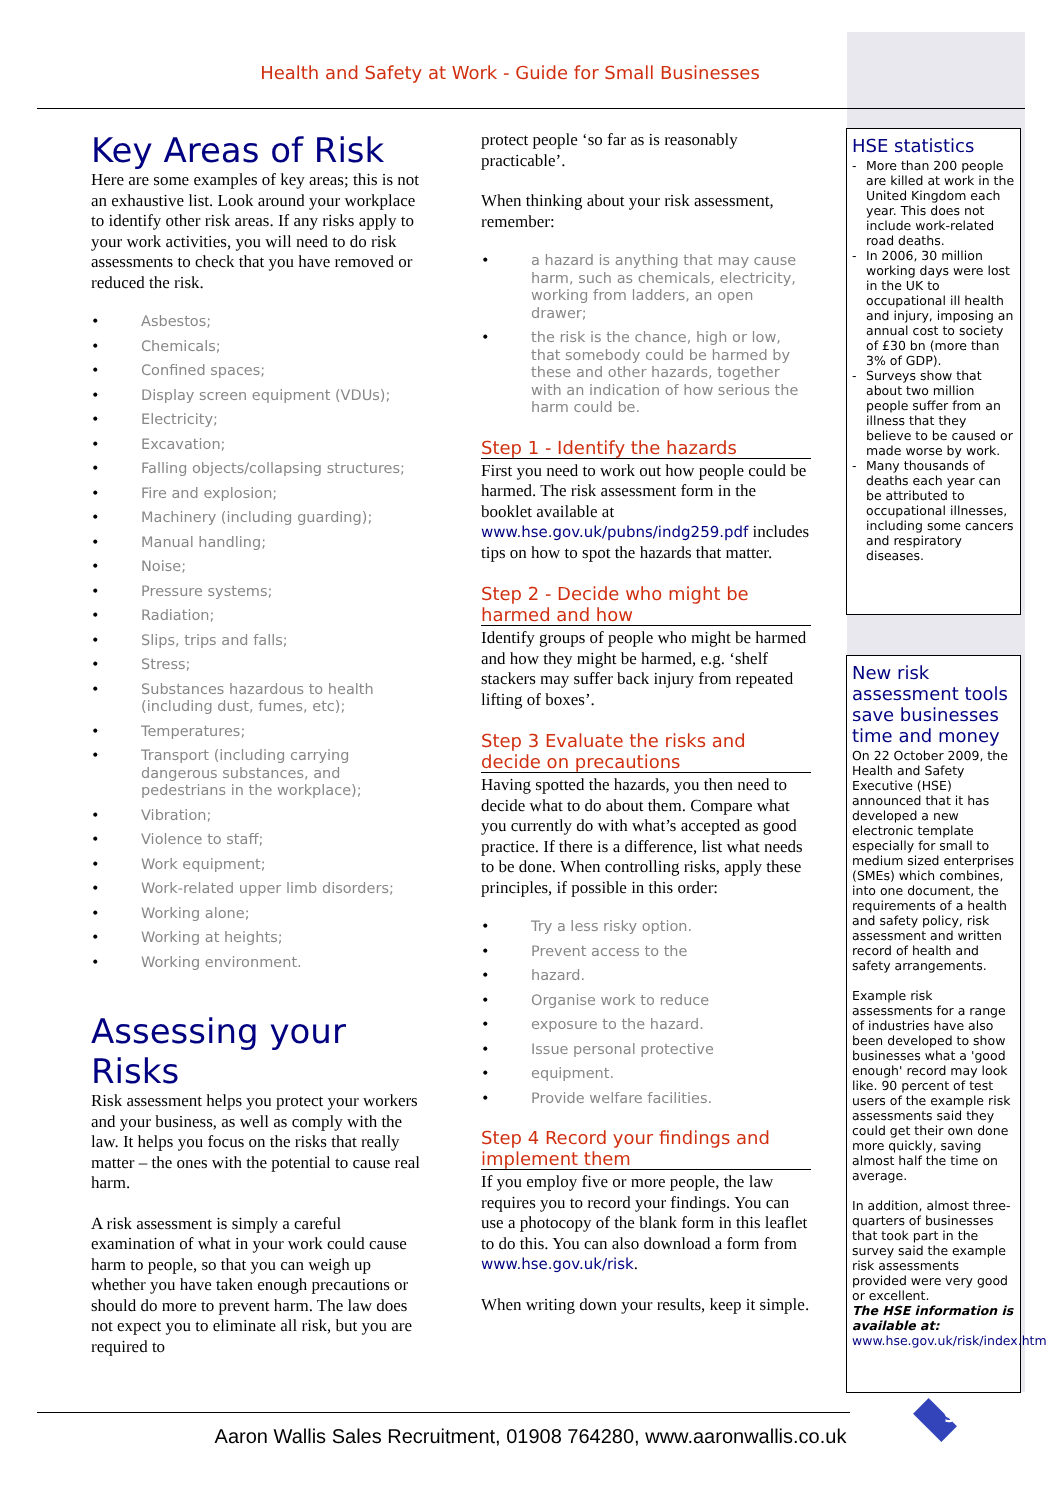Health and Safety at Work - Guide for Small Businesses
Key Areas of Risk
Here are some examples of key areas; this is not an exhaustive list. Look around your workplace to identify other risk areas. If any risks apply to your work activities, you will need to do risk assessments to check that you have removed or reduced the risk.
• Asbestos;
• Chemicals;
• Confined spaces;
• Display screen equipment (VDUs);
• Electricity;
• Excavation;
• Falling objects/collapsing structures;
• Fire and explosion;
• Machinery (including guarding);
• Manual handling;
• Noise;
• Pressure systems;
• Radiation;
• Slips, trips and falls;
• Stress;
• Substances hazardous to health (including dust, fumes, etc);
• Temperatures;
• Transport (including carrying dangerous substances, and pedestrians in the workplace);
• Vibration;
• Violence to staff;
• Work equipment;
• Work-related upper limb disorders;
• Working alone;
• Working at heights;
• Working environment.
Assessing your Risks
Risk assessment helps you protect your workers and your business, as well as comply with the law. It helps you focus on the risks that really matter – the ones with the potential to cause real harm.
A risk assessment is simply a careful examination of what in your work could cause harm to people, so that you can weigh up whether you have taken enough precautions or should do more to prevent harm. The law does not expect you to eliminate all risk, but you are required to
protect people ‘so far as is reasonably practicable’.
When thinking about your risk assessment, remember:
• a hazard is anything that may cause harm, such as chemicals, electricity, working from ladders, an open drawer;
• the risk is the chance, high or low, that somebody could be harmed by these and other hazards, together with an indication of how serious the harm could be.
Step 1 - Identify the hazards
First you need to work out how people could be harmed. The risk assessment form in the booklet available at www.hse.gov.uk/pubns/indg259.pdf includes tips on how to spot the hazards that matter.
Step 2 - Decide who might be harmed and how
Identify groups of people who might be harmed and how they might be harmed, e.g. ‘shelf stackers may suffer back injury from repeated lifting of boxes’.
Step 3 Evaluate the risks and decide on precautions
Having spotted the hazards, you then need to decide what to do about them. Compare what you currently do with what’s accepted as good practice. If there is a difference, list what needs to be done. When controlling risks, apply these principles, if possible in this order:
• Try a less risky option.
• Prevent access to the
• hazard.
• Organise work to reduce
• exposure to the hazard.
• Issue personal protective
• equipment.
• Provide welfare facilities.
Step 4 Record your findings and implement them
If you employ five or more people, the law requires you to record your findings. You can use a photocopy of the blank form in this leaflet to do this. You can also download a form from www.hse.gov.uk/risk.
When writing down your results, keep it simple.
HSE statistics
- More than 200 people are killed at work in the United Kingdom each year. This does not include work-related road deaths.
- In 2006, 30 million working days were lost in the UK to occupational ill health and injury, imposing an annual cost to society of £30 bn (more than 3% of GDP).
- Surveys show that about two million people suffer from an illness that they believe to be caused or made worse by work.
- Many thousands of deaths each year can be attributed to occupational illnesses, including some cancers and respiratory diseases.
New risk assessment tools save businesses time and money
On 22 October 2009, the Health and Safety Executive (HSE) announced that it has developed a new electronic template especially for small to medium sized enterprises (SMEs) which combines, into one document, the requirements of a health and safety policy, risk assessment and written record of health and safety arrangements.
Example risk assessments for a range of industries have also been developed to show businesses what a 'good enough' record may look like. 90 percent of test users of the example risk assessments said they could get their own done more quickly, saving almost half the time on average.
In addition, almost three-quarters of businesses that took part in the survey said the example risk assessments provided were very good or excellent.
The HSE information is available at:
www.hse.gov.uk/risk/index.htm
9
Aaron Wallis Sales Recruitment, 01908 764280, www.aaronwallis.co.uk